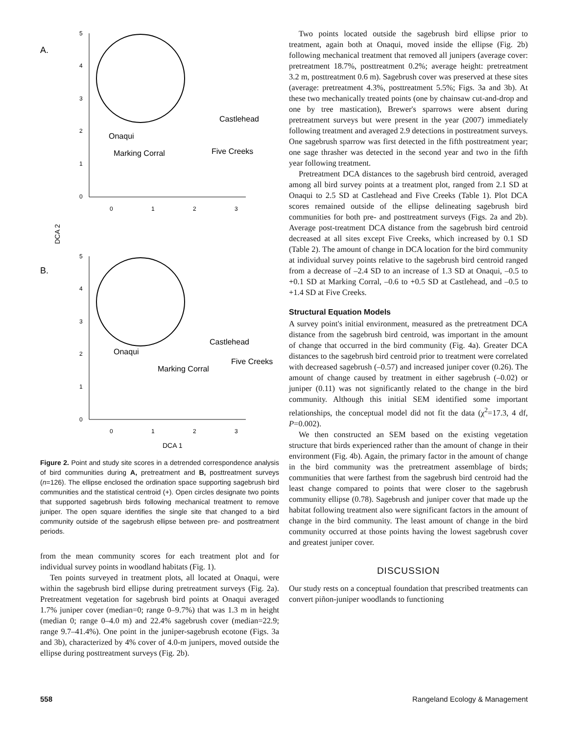A.
B.
DCA 2
5
4
3
2
1
0
0
1
2
3
Onaqui
Marking Corral
Castlehead
Five Creeks
5
4
3
2
1
0
0
1
2
3
Onaqui
Marking Corral
Castlehead
Five Creeks
DCA 1
Figure 2. Point and study site scores in a detrended correspondence analysis of bird communities during A, pretreatment and B, posttreatment surveys (n=126). The ellipse enclosed the ordination space supporting sagebrush bird communities and the statistical centroid (+). Open circles designate two points that supported sagebrush birds following mechanical treatment to remove juniper. The open square identifies the single site that changed to a bird community outside of the sagebrush ellipse between pre- and posttreatment periods.
from the mean community scores for each treatment plot and for individual survey points in woodland habitats (Fig. 1).
Ten points surveyed in treatment plots, all located at Onaqui, were within the sagebrush bird ellipse during pretreatment surveys (Fig. 2a). Pretreatment vegetation for sagebrush bird points at Onaqui averaged 1.7% juniper cover (median=0; range 0–9.7%) that was 1.3 m in height (median 0; range 0–4.0 m) and 22.4% sagebrush cover (median=22.9; range 9.7–41.4%). One point in the juniper-sagebrush ecotone (Figs. 3a and 3b), characterized by 4% cover of 4.0-m junipers, moved outside the ellipse during posttreatment surveys (Fig. 2b).
Two points located outside the sagebrush bird ellipse prior to treatment, again both at Onaqui, moved inside the ellipse (Fig. 2b) following mechanical treatment that removed all junipers (average cover: pretreatment 18.7%, posttreatment 0.2%; average height: pretreatment 3.2 m, posttreatment 0.6 m). Sagebrush cover was preserved at these sites (average: pretreatment 4.3%, posttreatment 5.5%; Figs. 3a and 3b). At these two mechanically treated points (one by chainsaw cut-and-drop and one by tree mastication), Brewer's sparrows were absent during pretreatment surveys but were present in the year (2007) immediately following treatment and averaged 2.9 detections in posttreatment surveys. One sagebrush sparrow was first detected in the fifth posttreatment year; one sage thrasher was detected in the second year and two in the fifth year following treatment.
Pretreatment DCA distances to the sagebrush bird centroid, averaged among all bird survey points at a treatment plot, ranged from 2.1 SD at Onaqui to 2.5 SD at Castlehead and Five Creeks (Table 1). Plot DCA scores remained outside of the ellipse delineating sagebrush bird communities for both pre- and posttreatment surveys (Figs. 2a and 2b). Average post-treatment DCA distance from the sagebrush bird centroid decreased at all sites except Five Creeks, which increased by 0.1 SD (Table 2). The amount of change in DCA location for the bird community at individual survey points relative to the sagebrush bird centroid ranged from a decrease of –2.4 SD to an increase of 1.3 SD at Onaqui, –0.5 to +0.1 SD at Marking Corral, –0.6 to +0.5 SD at Castlehead, and –0.5 to +1.4 SD at Five Creeks.
Structural Equation Models
A survey point's initial environment, measured as the pretreatment DCA distance from the sagebrush bird centroid, was important in the amount of change that occurred in the bird community (Fig. 4a). Greater DCA distances to the sagebrush bird centroid prior to treatment were correlated with decreased sagebrush (–0.57) and increased juniper cover (0.26). The amount of change caused by treatment in either sagebrush (–0.02) or juniper (0.11) was not significantly related to the change in the bird community. Although this initial SEM identified some important relationships, the conceptual model did not fit the data (χ<sup>2</sup>=17.3, 4 df, P=0.002).
We then constructed an SEM based on the existing vegetation structure that birds experienced rather than the amount of change in their environment (Fig. 4b). Again, the primary factor in the amount of change in the bird community was the pretreatment assemblage of birds; communities that were farthest from the sagebrush bird centroid had the least change compared to points that were closer to the sagebrush community ellipse (0.78). Sagebrush and juniper cover that made up the habitat following treatment also were significant factors in the amount of change in the bird community. The least amount of change in the bird community occurred at those points having the lowest sagebrush cover and greatest juniper cover.
DISCUSSION
Our study rests on a conceptual foundation that prescribed treatments can convert piñon-juniper woodlands to functioning
558 Rangeland Ecology & Management